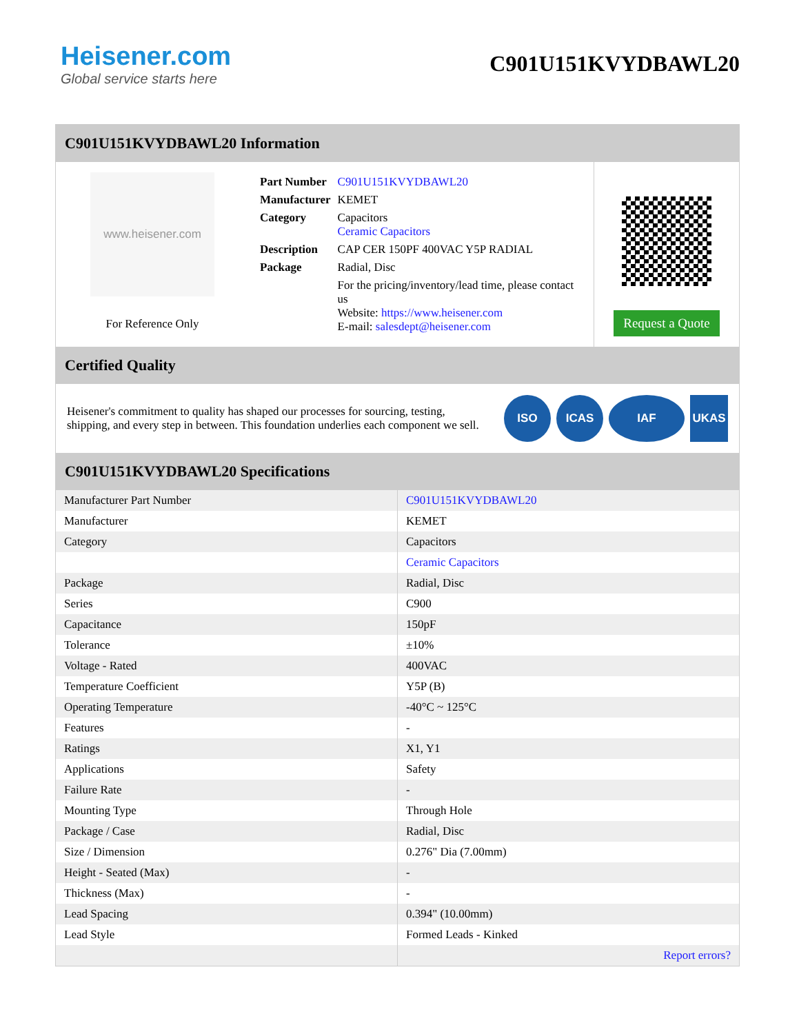Heisener.com
Global service starts here
C901U151KVYDBAWL20
C901U151KVYDBAWL20 Information
www.heisener.com
For Reference Only
| Part Number | C901U151KVYDBAWL20 |
| Manufacturer | KEMET |
| Category | Capacitors Ceramic Capacitors |
| Description | CAP CER 150PF 400VAC Y5P RADIAL |
| Package | Radial, Disc |
| | For the pricing/inventory/lead time, please contact us Website: https://www.heisener.com E-mail: salesdept@heisener.com |
Request a Quote
Certified Quality
Heisener's commitment to quality has shaped our processes for sourcing, testing, shipping, and every step in between. This foundation underlies each component we sell.
ISO ICAS IAF UKAS
C901U151KVYDBAWL20 Specifications
| Manufacturer Part Number | C901U151KVYDBAWL20 |
| Manufacturer | KEMET |
| Category | Capacitors |
| | Ceramic Capacitors |
| Package | Radial, Disc |
| Series | C900 |
| Capacitance | 150pF |
| Tolerance | ±10% |
| Voltage - Rated | 400VAC |
| Temperature Coefficient | Y5P (B) |
| Operating Temperature | -40°C ~ 125°C |
| Features | - |
| Ratings | X1, Y1 |
| Applications | Safety |
| Failure Rate | - |
| Mounting Type | Through Hole |
| Package / Case | Radial, Disc |
| Size / Dimension | 0.276" Dia (7.00mm) |
| Height - Seated (Max) | - |
| Thickness (Max) | - |
| Lead Spacing | 0.394" (10.00mm) |
| Lead Style | Formed Leads - Kinked |
| | Report errors? |